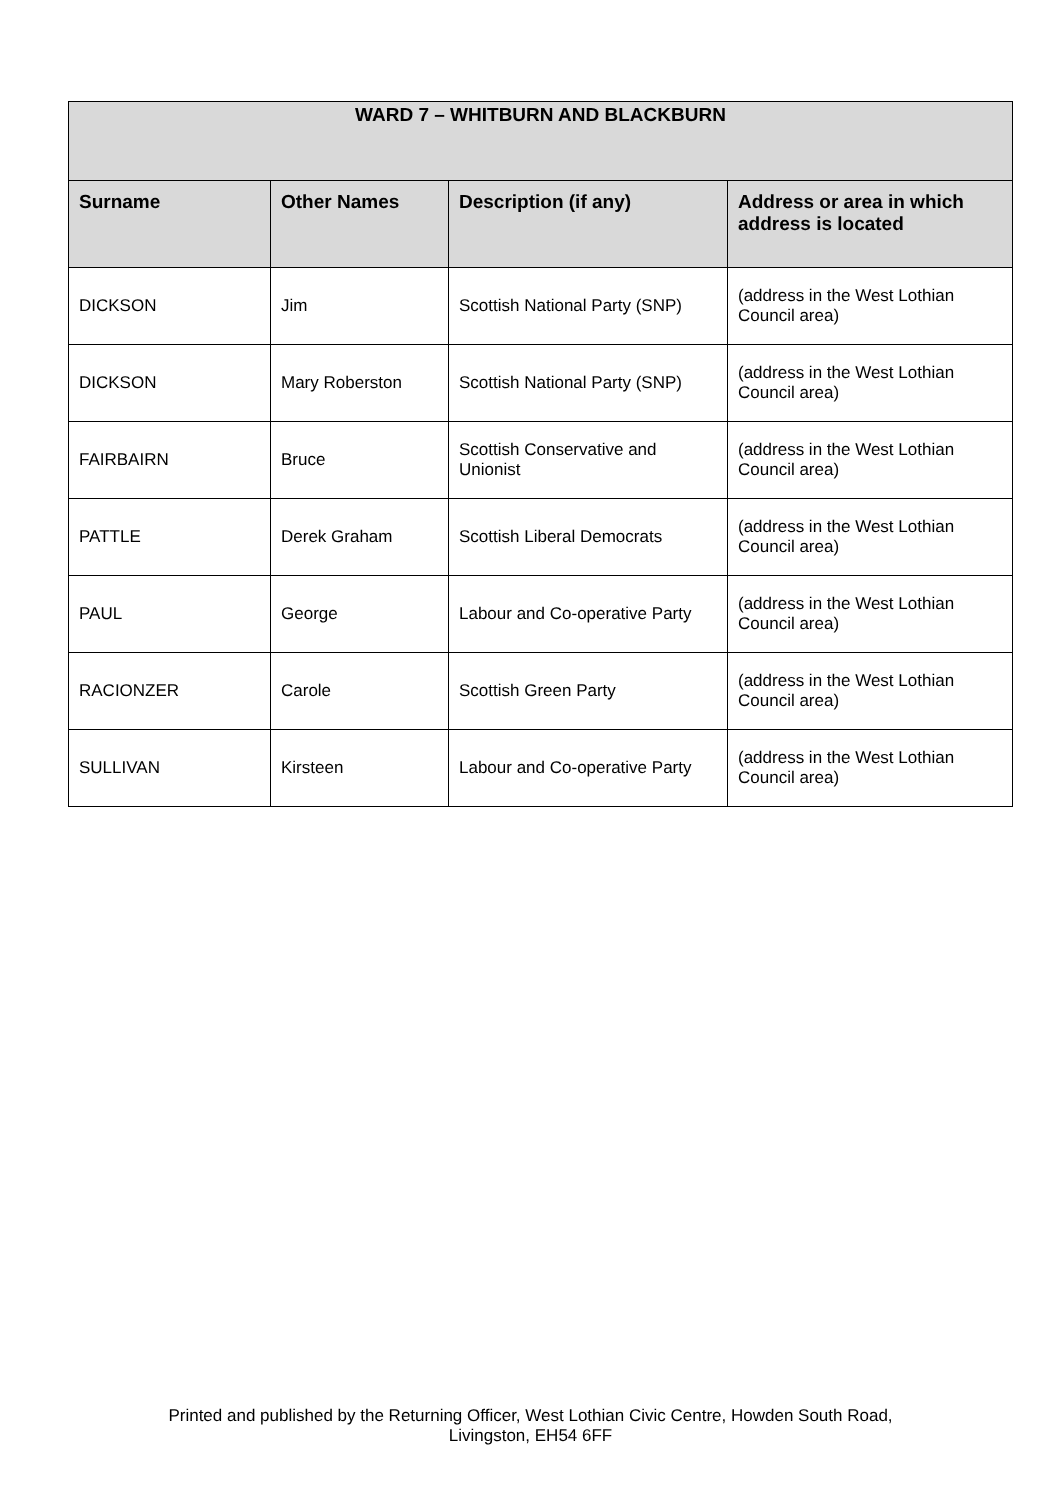| WARD 7 – WHITBURN AND BLACKBURN | | | |
| --- | --- | --- | --- |
| Surname | Other Names | Description (if any) | Address or area in which address is located |
| DICKSON | Jim | Scottish National Party (SNP) | (address in the West Lothian Council area) |
| DICKSON | Mary Roberston | Scottish National Party (SNP) | (address in the West Lothian Council area) |
| FAIRBAIRN | Bruce | Scottish Conservative and Unionist | (address in the West Lothian Council area) |
| PATTLE | Derek Graham | Scottish Liberal Democrats | (address in the West Lothian Council area) |
| PAUL | George | Labour and Co-operative Party | (address in the West Lothian Council area) |
| RACIONZER | Carole | Scottish Green Party | (address in the West Lothian Council area) |
| SULLIVAN | Kirsteen | Labour and Co-operative Party | (address in the West Lothian Council area) |
Printed and published by the Returning Officer, West Lothian Civic Centre, Howden South Road,
Livingston, EH54 6FF